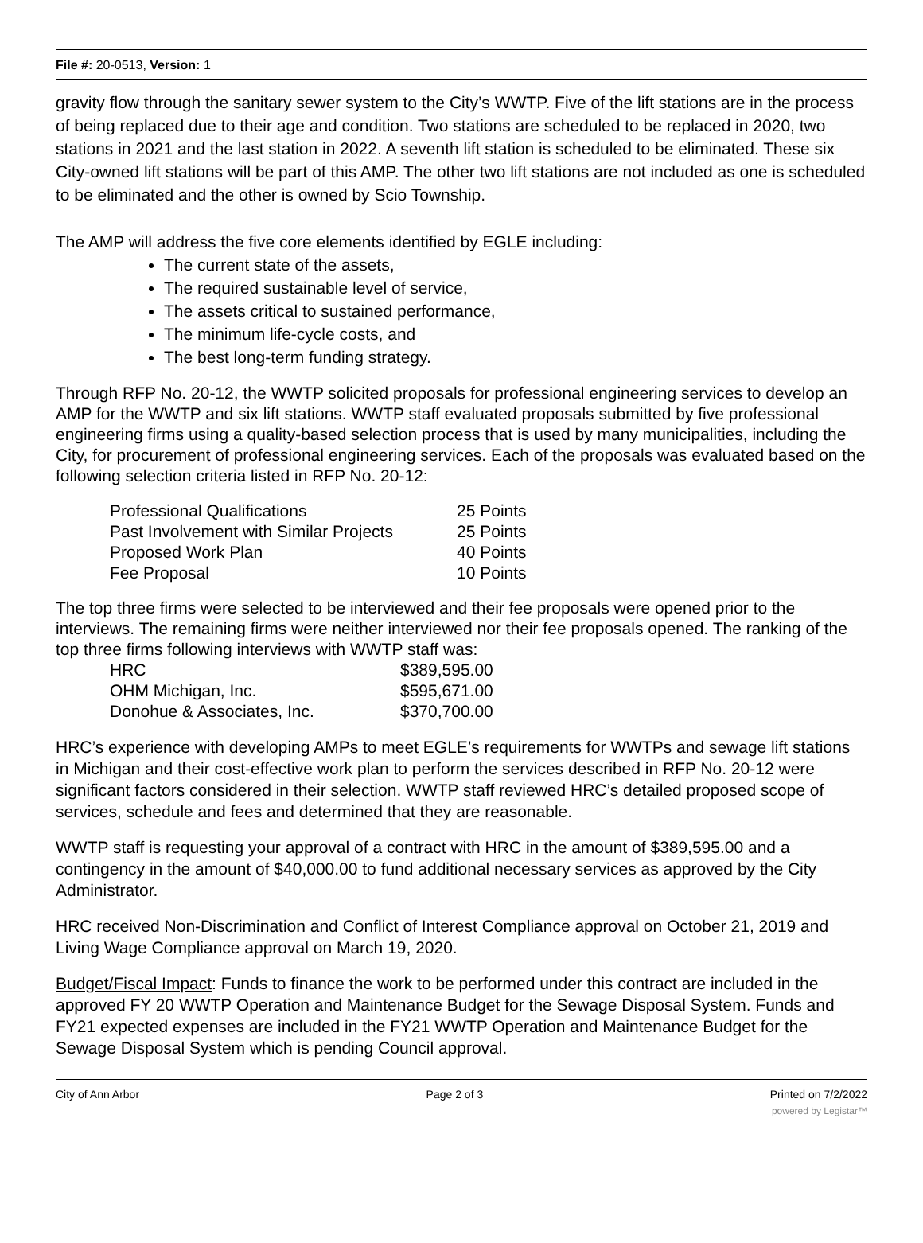File #: 20-0513, Version: 1
gravity flow through the sanitary sewer system to the City’s WWTP. Five of the lift stations are in the process of being replaced due to their age and condition. Two stations are scheduled to be replaced in 2020, two stations in 2021 and the last station in 2022. A seventh lift station is scheduled to be eliminated. These six City-owned lift stations will be part of this AMP. The other two lift stations are not included as one is scheduled to be eliminated and the other is owned by Scio Township.
The AMP will address the five core elements identified by EGLE including:
The current state of the assets,
The required sustainable level of service,
The assets critical to sustained performance,
The minimum life-cycle costs, and
The best long-term funding strategy.
Through RFP No. 20-12, the WWTP solicited proposals for professional engineering services to develop an AMP for the WWTP and six lift stations. WWTP staff evaluated proposals submitted by five professional engineering firms using a quality-based selection process that is used by many municipalities, including the City, for procurement of professional engineering services. Each of the proposals was evaluated based on the following selection criteria listed in RFP No. 20-12:
| Professional Qualifications | 25 Points |
| Past Involvement with Similar Projects | 25 Points |
| Proposed Work Plan | 40 Points |
| Fee Proposal | 10 Points |
The top three firms were selected to be interviewed and their fee proposals were opened prior to the interviews. The remaining firms were neither interviewed nor their fee proposals opened. The ranking of the top three firms following interviews with WWTP staff was:
| HRC | $389,595.00 |
| OHM Michigan, Inc. | $595,671.00 |
| Donohue & Associates, Inc. | $370,700.00 |
HRC’s experience with developing AMPs to meet EGLE’s requirements for WWTPs and sewage lift stations in Michigan and their cost-effective work plan to perform the services described in RFP No. 20-12 were significant factors considered in their selection. WWTP staff reviewed HRC’s detailed proposed scope of services, schedule and fees and determined that they are reasonable.
WWTP staff is requesting your approval of a contract with HRC in the amount of $389,595.00 and a contingency in the amount of $40,000.00 to fund additional necessary services as approved by the City Administrator.
HRC received Non-Discrimination and Conflict of Interest Compliance approval on October 21, 2019 and Living Wage Compliance approval on March 19, 2020.
Budget/Fiscal Impact: Funds to finance the work to be performed under this contract are included in the approved FY 20 WWTP Operation and Maintenance Budget for the Sewage Disposal System. Funds and FY21 expected expenses are included in the FY21 WWTP Operation and Maintenance Budget for the Sewage Disposal System which is pending Council approval.
City of Ann Arbor Page 2 of 3 Printed on 7/2/2022
powered by Legistar™